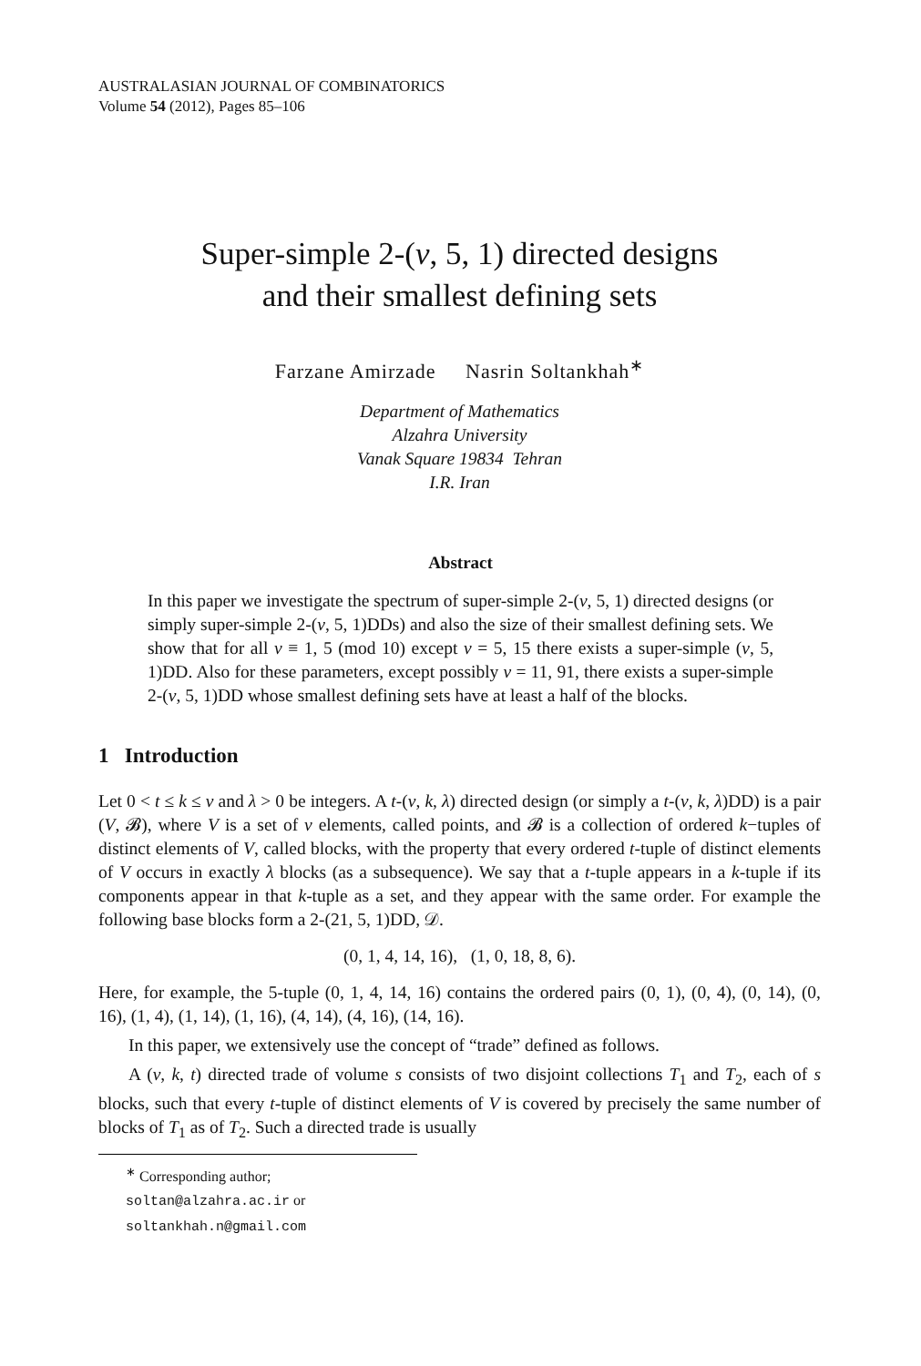AUSTRALASIAN JOURNAL OF COMBINATORICS
Volume 54 (2012), Pages 85–106
Super-simple 2-(v, 5, 1) directed designs
and their smallest defining sets
Farzane Amirzade Nasrin Soltankhah<sup>∗</sup>
Department of Mathematics
Alzahra University
Vanak Square 19834 Tehran
I.R. Iran
Abstract
In this paper we investigate the spectrum of super-simple 2-(v, 5, 1) directed designs (or simply super-simple 2-(v, 5, 1)DDs) and also the size of their smallest defining sets. We show that for all v ≡ 1, 5 (mod 10) except v = 5, 15 there exists a super-simple (v, 5, 1)DD. Also for these parameters, except possibly v = 11, 91, there exists a super-simple 2-(v, 5, 1)DD whose smallest defining sets have at least a half of the blocks.
1 Introduction
Let 0 < t ≤ k ≤ v and λ > 0 be integers. A t-(v, k, λ) directed design (or simply a t-(v, k, λ)DD) is a pair (V, 𝓑), where V is a set of v elements, called points, and 𝓑 is a collection of ordered k−tuples of distinct elements of V, called blocks, with the property that every ordered t-tuple of distinct elements of V occurs in exactly λ blocks (as a subsequence). We say that a t-tuple appears in a k-tuple if its components appear in that k-tuple as a set, and they appear with the same order. For example the following base blocks form a 2-(21, 5, 1)DD, 𝒟.
(0, 1, 4, 14, 16), (1, 0, 18, 8, 6).
Here, for example, the 5-tuple (0, 1, 4, 14, 16) contains the ordered pairs (0, 1), (0, 4), (0, 14), (0, 16), (1, 4), (1, 14), (1, 16), (4, 14), (4, 16), (14, 16).
In this paper, we extensively use the concept of “trade” defined as follows.
A (v, k, t) directed trade of volume s consists of two disjoint collections T<sub>1</sub> and T<sub>2</sub>, each of s blocks, such that every t-tuple of distinct elements of V is covered by precisely the same number of blocks of T<sub>1</sub> as of T<sub>2</sub>. Such a directed trade is usually
<sup>∗</sup> Corresponding author; soltan@alzahra.ac.ir or soltankhah.n@gmail.com